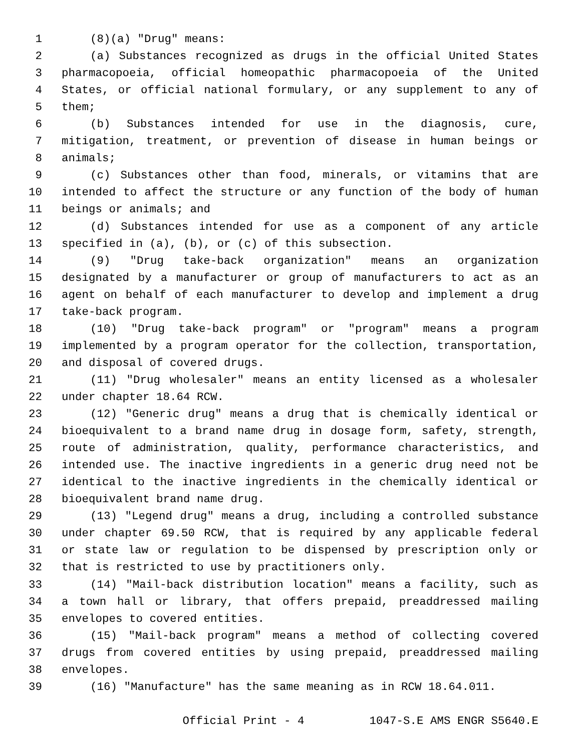1 (8)(a) "Drug" means:
2 (a) Substances recognized as drugs in the official United States
3 pharmacopoeia, official homeopathic pharmacopoeia of the United
4 States, or official national formulary, or any supplement to any of
5 them;
6 (b) Substances intended for use in the diagnosis, cure,
7 mitigation, treatment, or prevention of disease in human beings or
8 animals;
9 (c) Substances other than food, minerals, or vitamins that are
10 intended to affect the structure or any function of the body of human
11 beings or animals; and
12 (d) Substances intended for use as a component of any article
13 specified in (a), (b), or (c) of this subsection.
14 (9) "Drug take-back organization" means an organization
15 designated by a manufacturer or group of manufacturers to act as an
16 agent on behalf of each manufacturer to develop and implement a drug
17 take-back program.
18 (10) "Drug take-back program" or "program" means a program
19 implemented by a program operator for the collection, transportation,
20 and disposal of covered drugs.
21 (11) "Drug wholesaler" means an entity licensed as a wholesaler
22 under chapter 18.64 RCW.
23 (12) "Generic drug" means a drug that is chemically identical or
24 bioequivalent to a brand name drug in dosage form, safety, strength,
25 route of administration, quality, performance characteristics, and
26 intended use. The inactive ingredients in a generic drug need not be
27 identical to the inactive ingredients in the chemically identical or
28 bioequivalent brand name drug.
29 (13) "Legend drug" means a drug, including a controlled substance
30 under chapter 69.50 RCW, that is required by any applicable federal
31 or state law or regulation to be dispensed by prescription only or
32 that is restricted to use by practitioners only.
33 (14) "Mail-back distribution location" means a facility, such as
34 a town hall or library, that offers prepaid, preaddressed mailing
35 envelopes to covered entities.
36 (15) "Mail-back program" means a method of collecting covered
37 drugs from covered entities by using prepaid, preaddressed mailing
38 envelopes.
39 (16) "Manufacture" has the same meaning as in RCW 18.64.011.
Official Print - 4 1047-S.E AMS ENGR S5640.E